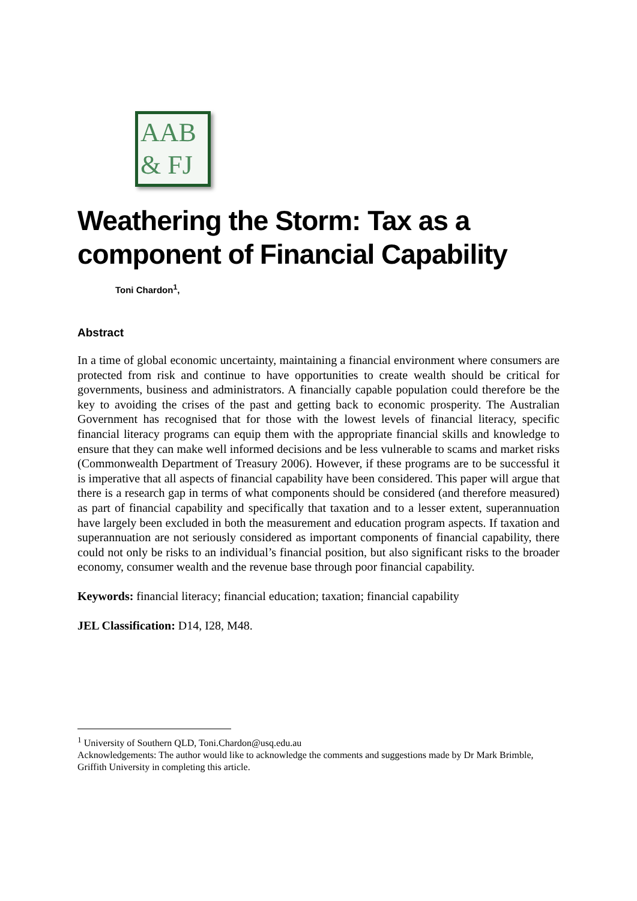AAB
& FJ
Weathering the Storm: Tax as a component of Financial Capability
Toni Chardon<sup>1</sup>,
Abstract
In a time of global economic uncertainty, maintaining a financial environment where consumers are protected from risk and continue to have opportunities to create wealth should be critical for governments, business and administrators. A financially capable population could therefore be the key to avoiding the crises of the past and getting back to economic prosperity. The Australian Government has recognised that for those with the lowest levels of financial literacy, specific financial literacy programs can equip them with the appropriate financial skills and knowledge to ensure that they can make well informed decisions and be less vulnerable to scams and market risks (Commonwealth Department of Treasury 2006). However, if these programs are to be successful it is imperative that all aspects of financial capability have been considered. This paper will argue that there is a research gap in terms of what components should be considered (and therefore measured) as part of financial capability and specifically that taxation and to a lesser extent, superannuation have largely been excluded in both the measurement and education program aspects. If taxation and superannuation are not seriously considered as important components of financial capability, there could not only be risks to an individual’s financial position, but also significant risks to the broader economy, consumer wealth and the revenue base through poor financial capability.
Keywords: financial literacy; financial education; taxation; financial capability
JEL Classification: D14, I28, M48.
<sup>1</sup> University of Southern QLD, Toni.Chardon@usq.edu.au
Acknowledgements: The author would like to acknowledge the comments and suggestions made by Dr Mark Brimble, Griffith University in completing this article.